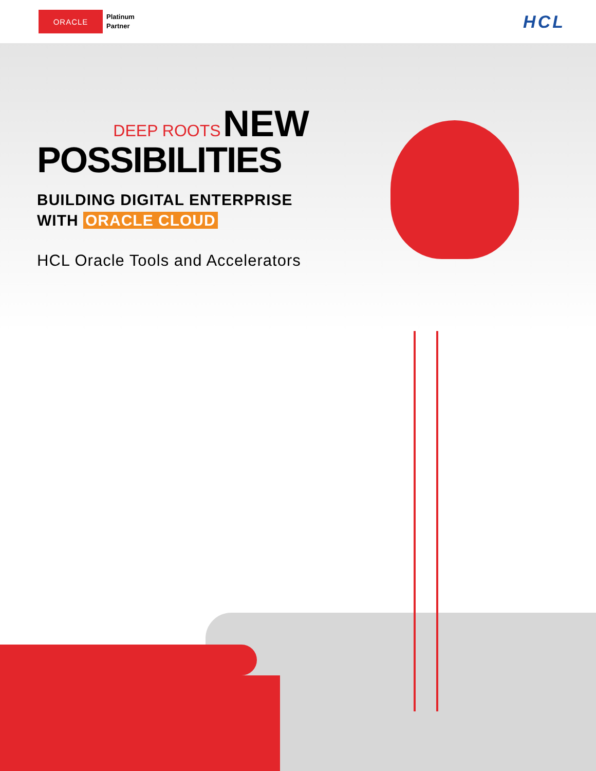ORACLE
Platinum
Partner
HCL
DEEP ROOTS NEW
POSSIBILITIES
BUILDING DIGITAL ENTERPRISE
WITH ORACLE CLOUD
HCL Oracle Tools and Accelerators